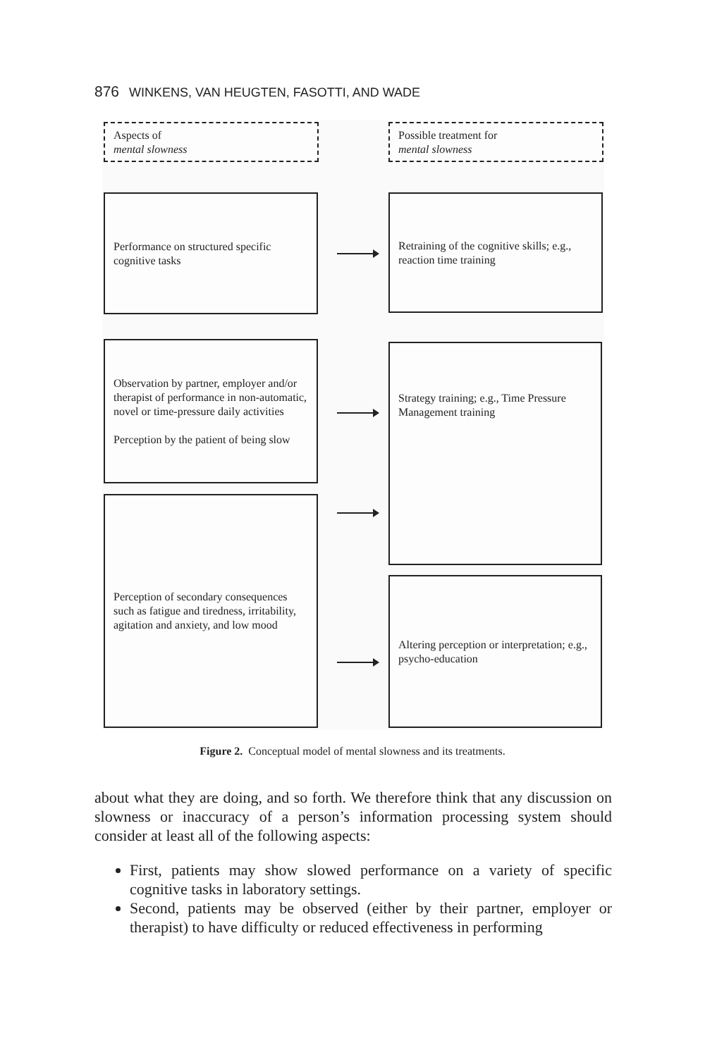876 WINKENS, VAN HEUGTEN, FASOTTI, AND WADE
Aspects of
mental slowness
Possible treatment for
mental slowness
Performance on structured specific cognitive tasks
Retraining of the cognitive skills; e.g., reaction time training
Observation by partner, employer and/or therapist of performance in non-automatic, novel or time-pressure daily activities
Perception by the patient of being slow
Strategy training; e.g., Time Pressure Management training
Perception of secondary consequences such as fatigue and tiredness, irritability, agitation and anxiety, and low mood
Altering perception or interpretation; e.g., psycho-education
Figure 2. Conceptual model of mental slowness and its treatments.
about what they are doing, and so forth. We therefore think that any discussion on slowness or inaccuracy of a person’s information processing system should consider at least all of the following aspects:
First, patients may show slowed performance on a variety of specific cognitive tasks in laboratory settings.
Second, patients may be observed (either by their partner, employer or therapist) to have difficulty or reduced effectiveness in performing